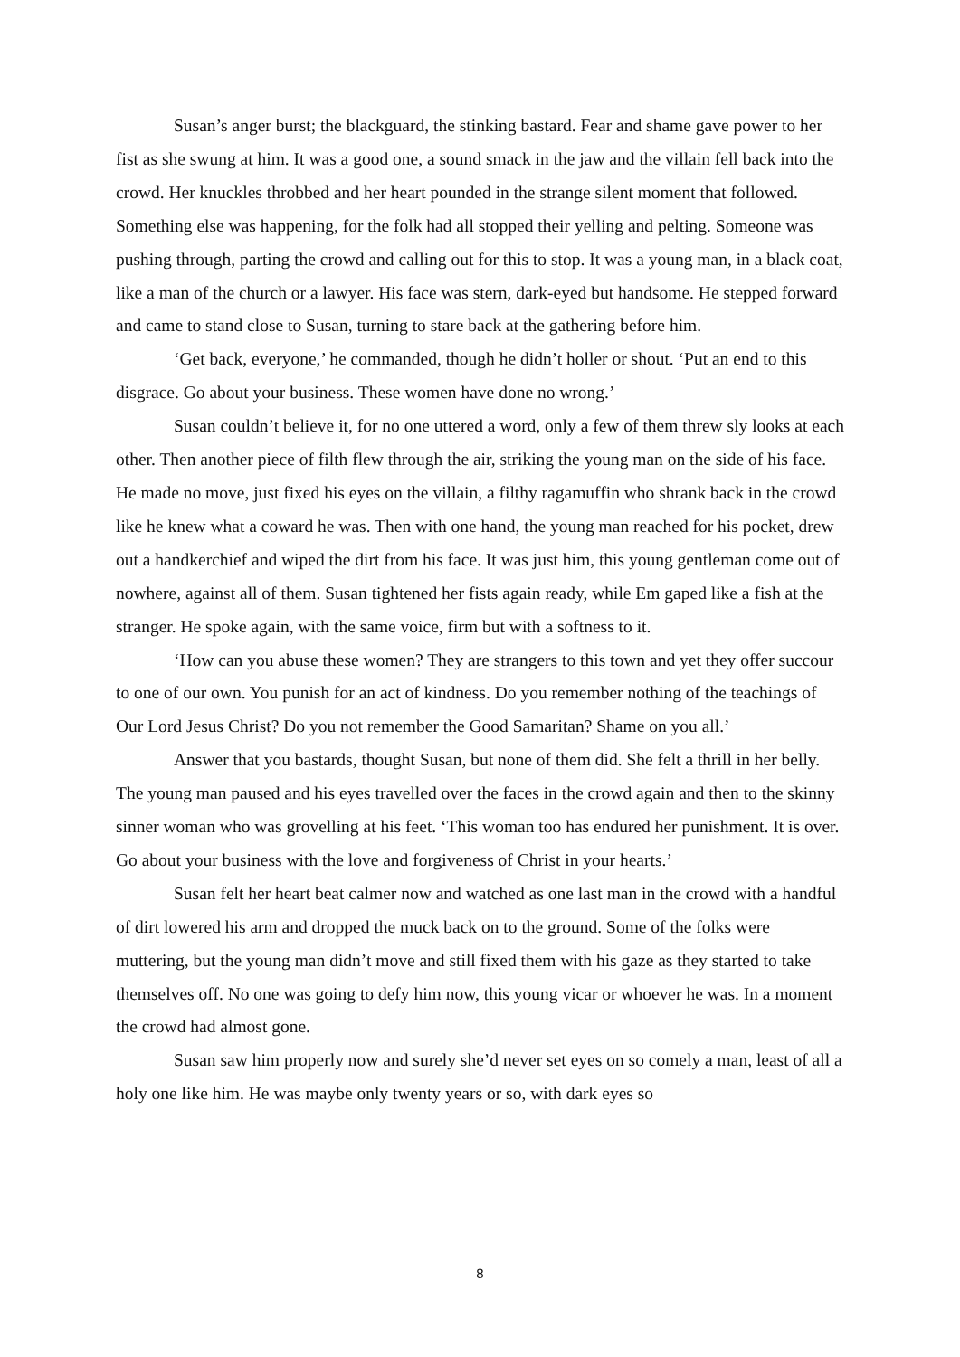Susan’s anger burst; the blackguard, the stinking bastard. Fear and shame gave power to her fist as she swung at him. It was a good one, a sound smack in the jaw and the villain fell back into the crowd. Her knuckles throbbed and her heart pounded in the strange silent moment that followed. Something else was happening, for the folk had all stopped their yelling and pelting. Someone was pushing through, parting the crowd and calling out for this to stop. It was a young man, in a black coat, like a man of the church or a lawyer. His face was stern, dark-eyed but handsome. He stepped forward and came to stand close to Susan, turning to stare back at the gathering before him.
‘Get back, everyone,’ he commanded, though he didn’t holler or shout. ‘Put an end to this disgrace. Go about your business. These women have done no wrong.’
Susan couldn’t believe it, for no one uttered a word, only a few of them threw sly looks at each other. Then another piece of filth flew through the air, striking the young man on the side of his face. He made no move, just fixed his eyes on the villain, a filthy ragamuffin who shrank back in the crowd like he knew what a coward he was. Then with one hand, the young man reached for his pocket, drew out a handkerchief and wiped the dirt from his face. It was just him, this young gentleman come out of nowhere, against all of them. Susan tightened her fists again ready, while Em gaped like a fish at the stranger. He spoke again, with the same voice, firm but with a softness to it.
‘How can you abuse these women? They are strangers to this town and yet they offer succour to one of our own. You punish for an act of kindness. Do you remember nothing of the teachings of Our Lord Jesus Christ? Do you not remember the Good Samaritan? Shame on you all.’
Answer that you bastards, thought Susan, but none of them did. She felt a thrill in her belly. The young man paused and his eyes travelled over the faces in the crowd again and then to the skinny sinner woman who was grovelling at his feet. ‘This woman too has endured her punishment. It is over. Go about your business with the love and forgiveness of Christ in your hearts.’
Susan felt her heart beat calmer now and watched as one last man in the crowd with a handful of dirt lowered his arm and dropped the muck back on to the ground. Some of the folks were muttering, but the young man didn’t move and still fixed them with his gaze as they started to take themselves off. No one was going to defy him now, this young vicar or whoever he was. In a moment the crowd had almost gone.
Susan saw him properly now and surely she’d never set eyes on so comely a man, least of all a holy one like him. He was maybe only twenty years or so, with dark eyes so
8